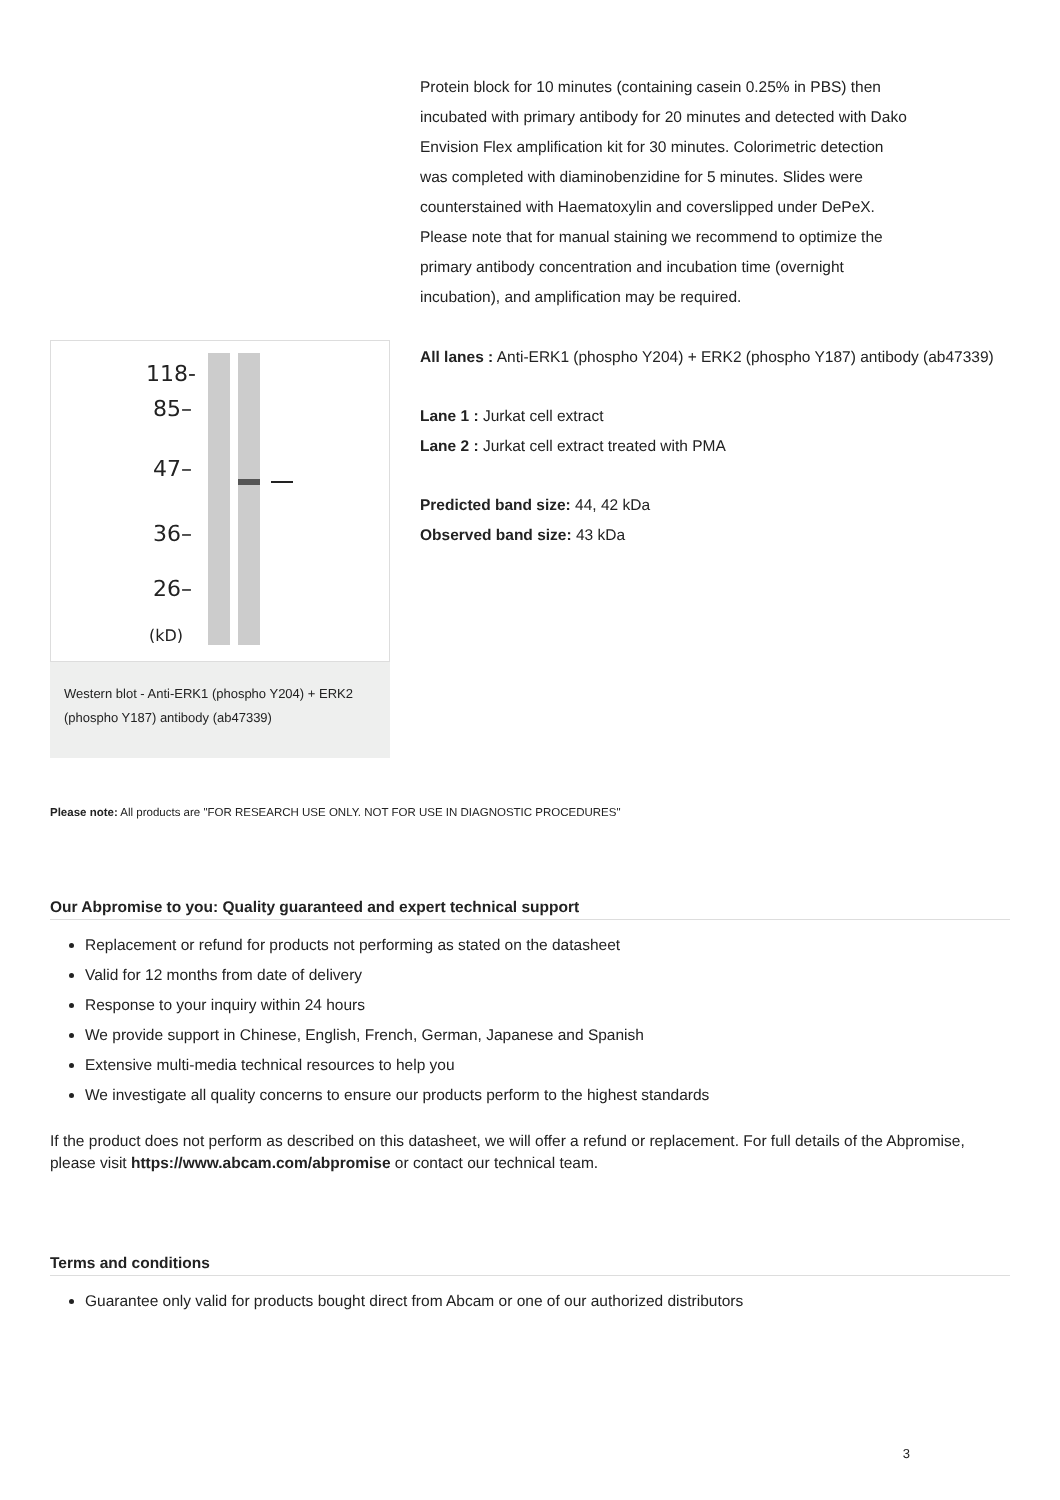Protein block for 10 minutes (containing casein 0.25% in PBS) then incubated with primary antibody for 20 minutes and detected with Dako Envision Flex amplification kit for 30 minutes. Colorimetric detection was completed with diaminobenzidine for 5 minutes. Slides were counterstained with Haematoxylin and coverslipped under DePeX. Please note that for manual staining we recommend to optimize the primary antibody concentration and incubation time (overnight incubation), and amplification may be required.
118-
85–
47–
36–
26–
(kD)
Western blot - Anti-ERK1 (phospho Y204) + ERK2 (phospho Y187) antibody (ab47339)
All lanes : Anti-ERK1 (phospho Y204) + ERK2 (phospho Y187) antibody (ab47339)
Lane 1 : Jurkat cell extract
Lane 2 : Jurkat cell extract treated with PMA
Predicted band size: 44, 42 kDa
Observed band size: 43 kDa
Please note: All products are "FOR RESEARCH USE ONLY. NOT FOR USE IN DIAGNOSTIC PROCEDURES"
Our Abpromise to you: Quality guaranteed and expert technical support
Replacement or refund for products not performing as stated on the datasheet
Valid for 12 months from date of delivery
Response to your inquiry within 24 hours
We provide support in Chinese, English, French, German, Japanese and Spanish
Extensive multi-media technical resources to help you
We investigate all quality concerns to ensure our products perform to the highest standards
If the product does not perform as described on this datasheet, we will offer a refund or replacement. For full details of the Abpromise, please visit https://www.abcam.com/abpromise or contact our technical team.
Terms and conditions
Guarantee only valid for products bought direct from Abcam or one of our authorized distributors
3